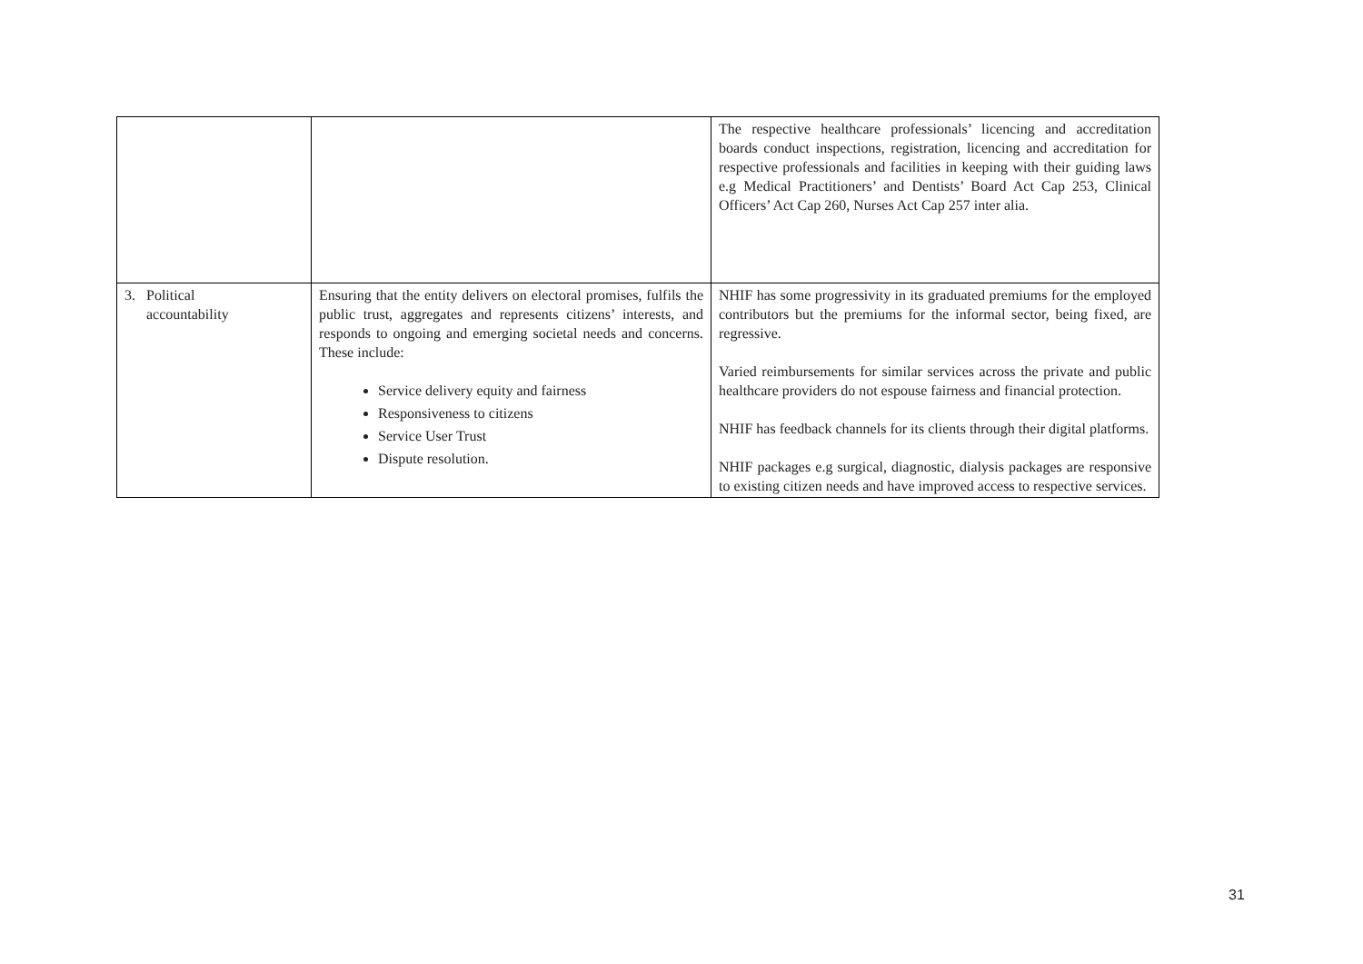| | | The respective healthcare professionals’ licencing and accreditation boards conduct inspections, registration, licencing and accreditation for respective professionals and facilities in keeping with their guiding laws e.g Medical Practitioners’ and Dentists’ Board Act Cap 253, Clinical Officers’ Act Cap 260, Nurses Act Cap 257 inter alia. |
| 3. Political accountability | Ensuring that the entity delivers on electoral promises, fulfils the public trust, aggregates and represents citizens’ interests, and responds to ongoing and emerging societal needs and concerns. These include: Service delivery equity and fairness Responsiveness to citizens Service User Trust Dispute resolution. | NHIF has some progressivity in its graduated premiums for the employed contributors but the premiums for the informal sector, being fixed, are regressive. Varied reimbursements for similar services across the private and public healthcare providers do not espouse fairness and financial protection. NHIF has feedback channels for its clients through their digital platforms. NHIF packages e.g surgical, diagnostic, dialysis packages are responsive to existing citizen needs and have improved access to respective services. |
31